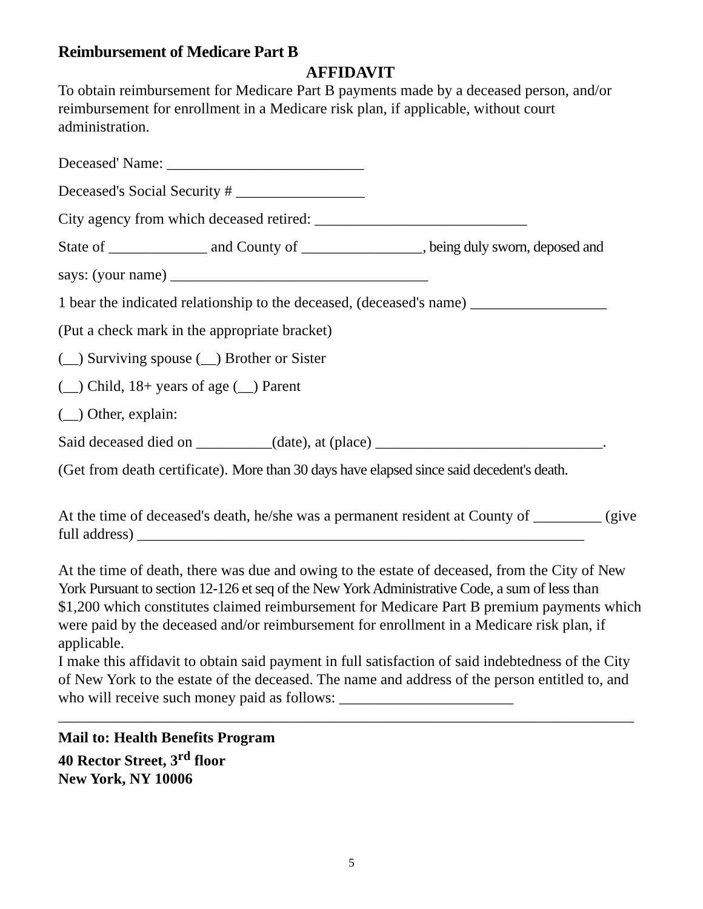Reimbursement of Medicare Part B
AFFIDAVIT
To obtain reimbursement for Medicare Part B payments made by a deceased person, and/or reimbursement for enrollment in a Medicare risk plan, if applicable, without court administration.
Deceased' Name: __________________________
Deceased's Social Security # _________________
City agency from which deceased retired: ____________________________
State of _____________ and County of ________________, being duly sworn, deposed and
says: (your name) __________________________________
1 bear the indicated relationship to the deceased, (deceased's name) __________________
(Put a check mark in the appropriate bracket)
(__) Surviving spouse (__) Brother or Sister
(__) Child, 18+ years of age (__) Parent
(__) Other, explain:
Said deceased died on __________(date), at (place) ______________________________.
(Get from death certificate). More than 30 days have elapsed since said decedent's death.
At the time of deceased's death, he/she was a permanent resident at County of _________ (give full address) ___________________________________________________________
At the time of death, there was due and owing to the estate of deceased, from the City of New York Pursuant to section 12-126 et seq of the New York Administrative Code, a sum of less than $1,200 which constitutes claimed reimbursement for Medicare Part B premium payments which were paid by the deceased and/or reimbursement for enrollment in a Medicare risk plan, if applicable.
I make this affidavit to obtain said payment in full satisfaction of said indebtedness of the City of New York to the estate of the deceased. The name and address of the person entitled to, and who will receive such money paid as follows: _______________________
____________________________________________________________________________
Mail to: Health Benefits Program
40 Rector Street, 3<sup>rd</sup> floor
New York, NY 10006
5